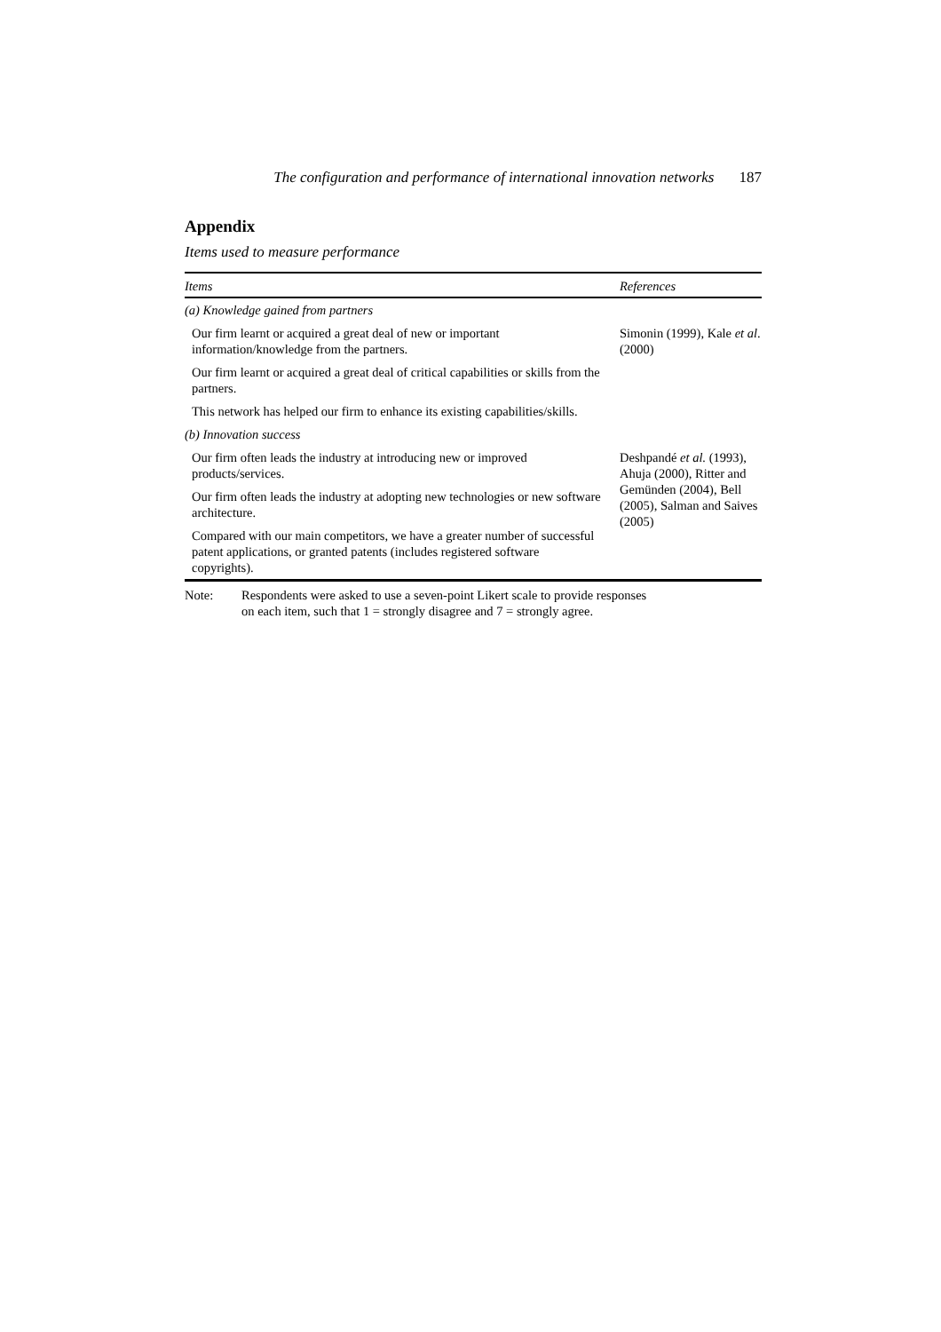The configuration and performance of international innovation networks 187
Appendix
Items used to measure performance
| Items | References |
| --- | --- |
| (a) Knowledge gained from partners | |
| Our firm learnt or acquired a great deal of new or important information/knowledge from the partners. | Simonin (1999), Kale et al . (2000) |
| Our firm learnt or acquired a great deal of critical capabilities or skills from the partners. | |
| This network has helped our firm to enhance its existing capabilities/skills. | |
| (b) Innovation success | |
| Our firm often leads the industry at introducing new or improved products/services. | Deshpandé et al. (1993), Ahuja (2000), Ritter and Gemünden (2004), Bell (2005), Salman and Saives (2005) |
| Our firm often leads the industry at adopting new technologies or new software architecture. | |
| Compared with our main competitors, we have a greater number of successful patent applications, or granted patents (includes registered software copyrights). | |
Note: Respondents were asked to use a seven-point Likert scale to provide responses
on each item, such that 1 = strongly disagree and 7 = strongly agree.